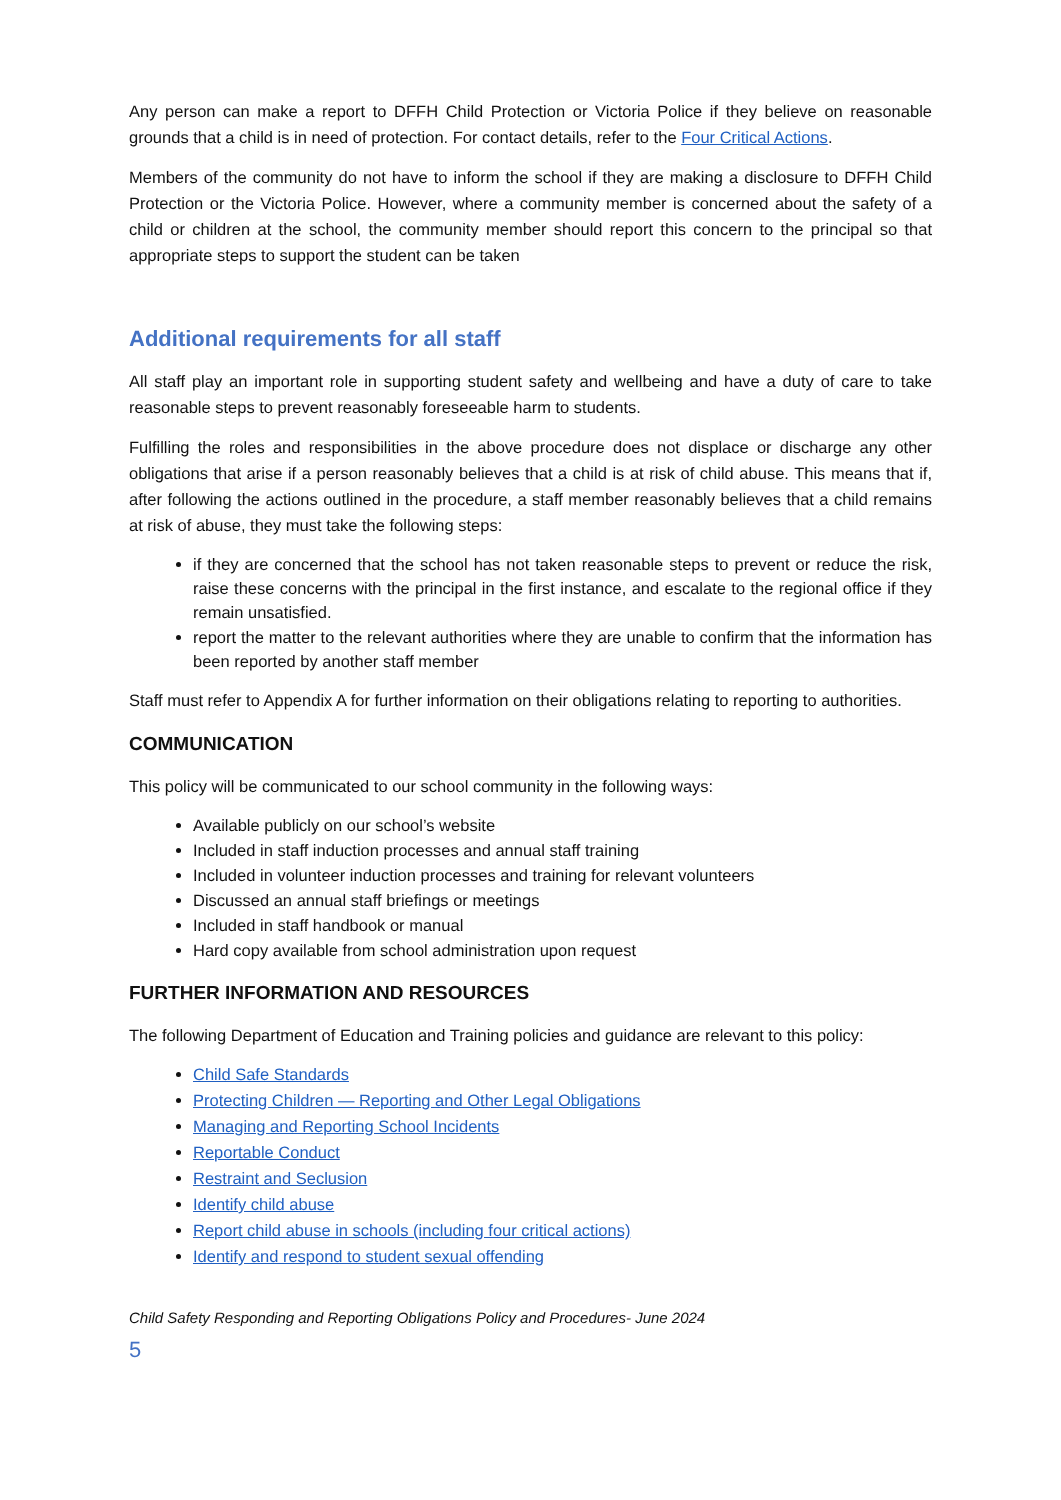Any person can make a report to DFFH Child Protection or Victoria Police if they believe on reasonable grounds that a child is in need of protection. For contact details, refer to the Four Critical Actions.
Members of the community do not have to inform the school if they are making a disclosure to DFFH Child Protection or the Victoria Police. However, where a community member is concerned about the safety of a child or children at the school, the community member should report this concern to the principal so that appropriate steps to support the student can be taken
Additional requirements for all staff
All staff play an important role in supporting student safety and wellbeing and have a duty of care to take reasonable steps to prevent reasonably foreseeable harm to students.
Fulfilling the roles and responsibilities in the above procedure does not displace or discharge any other obligations that arise if a person reasonably believes that a child is at risk of child abuse. This means that if, after following the actions outlined in the procedure, a staff member reasonably believes that a child remains at risk of abuse, they must take the following steps:
if they are concerned that the school has not taken reasonable steps to prevent or reduce the risk, raise these concerns with the principal in the first instance, and escalate to the regional office if they remain unsatisfied.
report the matter to the relevant authorities where they are unable to confirm that the information has been reported by another staff member
Staff must refer to Appendix A for further information on their obligations relating to reporting to authorities.
COMMUNICATION
This policy will be communicated to our school community in the following ways:
Available publicly on our school’s website
Included in staff induction processes and annual staff training
Included in volunteer induction processes and training for relevant volunteers
Discussed an annual staff briefings or meetings
Included in staff handbook or manual
Hard copy available from school administration upon request
FURTHER INFORMATION AND RESOURCES
The following Department of Education and Training policies and guidance are relevant to this policy:
Child Safe Standards
Protecting Children — Reporting and Other Legal Obligations
Managing and Reporting School Incidents
Reportable Conduct
Restraint and Seclusion
Identify child abuse
Report child abuse in schools (including four critical actions)
Identify and respond to student sexual offending
Child Safety Responding and Reporting Obligations Policy and Procedures- June 2024
5